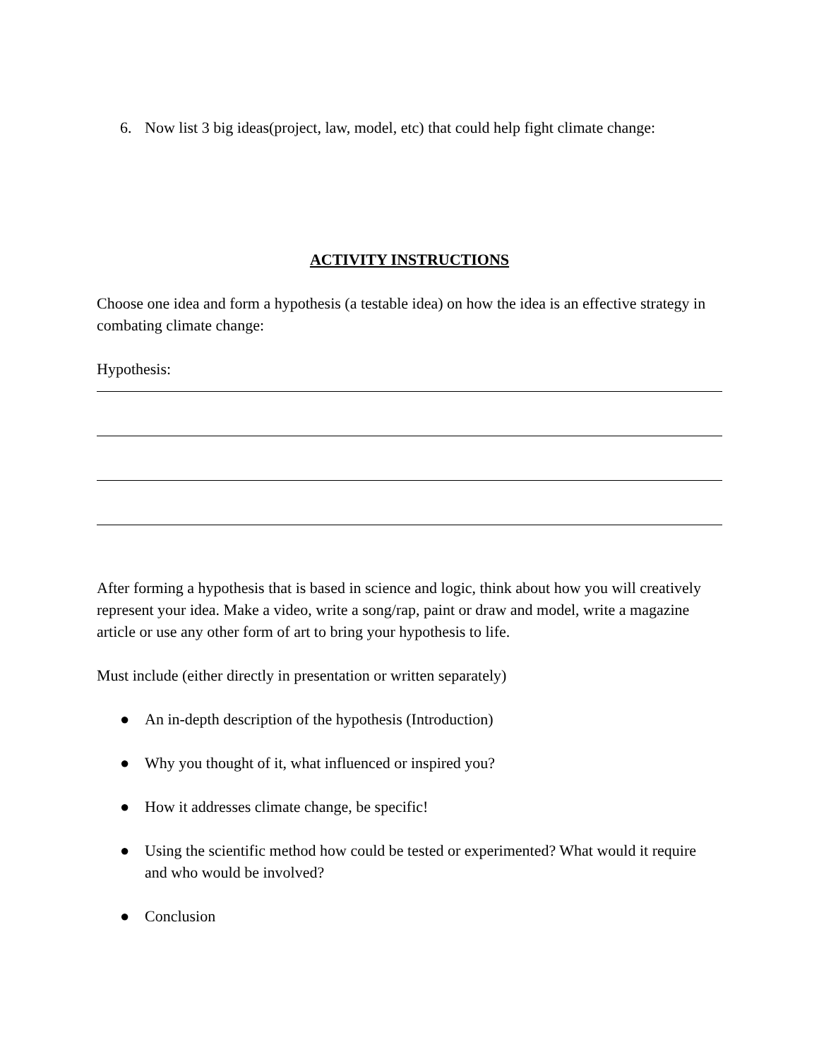6. Now list 3 big ideas(project, law, model, etc) that could help fight climate change:
ACTIVITY INSTRUCTIONS
Choose one idea and form a hypothesis (a testable idea) on how the idea is an effective strategy in combating climate change:
Hypothesis:
After forming a hypothesis that is based in science and logic, think about how you will creatively represent your idea. Make a video, write a song/rap, paint or draw and model, write a magazine article or use any other form of art to bring your hypothesis to life.
Must include (either directly in presentation or written separately)
● An in-depth description of the hypothesis (Introduction)
● Why you thought of it, what influenced or inspired you?
● How it addresses climate change, be specific!
● Using the scientific method how could be tested or experimented? What would it require and who would be involved?
● Conclusion